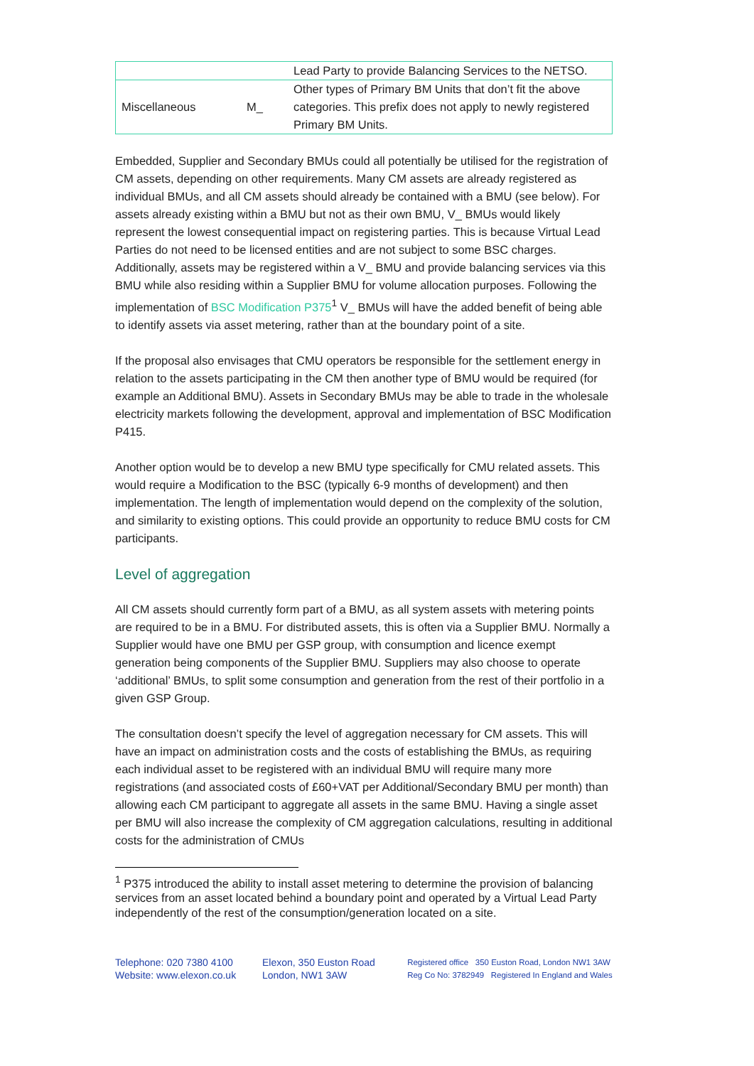| | | Lead Party to provide Balancing Services to the NETSO. |
| Miscellaneous | M_ | Other types of Primary BM Units that don’t fit the above categories. This prefix does not apply to newly registered Primary BM Units. |
Embedded, Supplier and Secondary BMUs could all potentially be utilised for the registration of CM assets, depending on other requirements. Many CM assets are already registered as individual BMUs, and all CM assets should already be contained with a BMU (see below). For assets already existing within a BMU but not as their own BMU, V_ BMUs would likely represent the lowest consequential impact on registering parties. This is because Virtual Lead Parties do not need to be licensed entities and are not subject to some BSC charges. Additionally, assets may be registered within a V_ BMU and provide balancing services via this BMU while also residing within a Supplier BMU for volume allocation purposes. Following the implementation of BSC Modification P375<sup>1</sup> V_ BMUs will have the added benefit of being able to identify assets via asset metering, rather than at the boundary point of a site.
If the proposal also envisages that CMU operators be responsible for the settlement energy in relation to the assets participating in the CM then another type of BMU would be required (for example an Additional BMU). Assets in Secondary BMUs may be able to trade in the wholesale electricity markets following the development, approval and implementation of BSC Modification P415.
Another option would be to develop a new BMU type specifically for CMU related assets. This would require a Modification to the BSC (typically 6-9 months of development) and then implementation. The length of implementation would depend on the complexity of the solution, and similarity to existing options. This could provide an opportunity to reduce BMU costs for CM participants.
Level of aggregation
All CM assets should currently form part of a BMU, as all system assets with metering points are required to be in a BMU. For distributed assets, this is often via a Supplier BMU. Normally a Supplier would have one BMU per GSP group, with consumption and licence exempt generation being components of the Supplier BMU. Suppliers may also choose to operate ‘additional’ BMUs, to split some consumption and generation from the rest of their portfolio in a given GSP Group.
The consultation doesn’t specify the level of aggregation necessary for CM assets. This will have an impact on administration costs and the costs of establishing the BMUs, as requiring each individual asset to be registered with an individual BMU will require many more registrations (and associated costs of £60+VAT per Additional/Secondary BMU per month) than allowing each CM participant to aggregate all assets in the same BMU. Having a single asset per BMU will also increase the complexity of CM aggregation calculations, resulting in additional costs for the administration of CMUs
<sup>1</sup> P375 introduced the ability to install asset metering to determine the provision of balancing services from an asset located behind a boundary point and operated by a Virtual Lead Party independently of the rest of the consumption/generation located on a site.
Telephone: 020 7380 4100
Website: www.elexon.co.uk
Elexon, 350 Euston Road
London, NW1 3AW
Registered office 350 Euston Road, London NW1 3AW
Reg Co No: 3782949 Registered In England and Wales